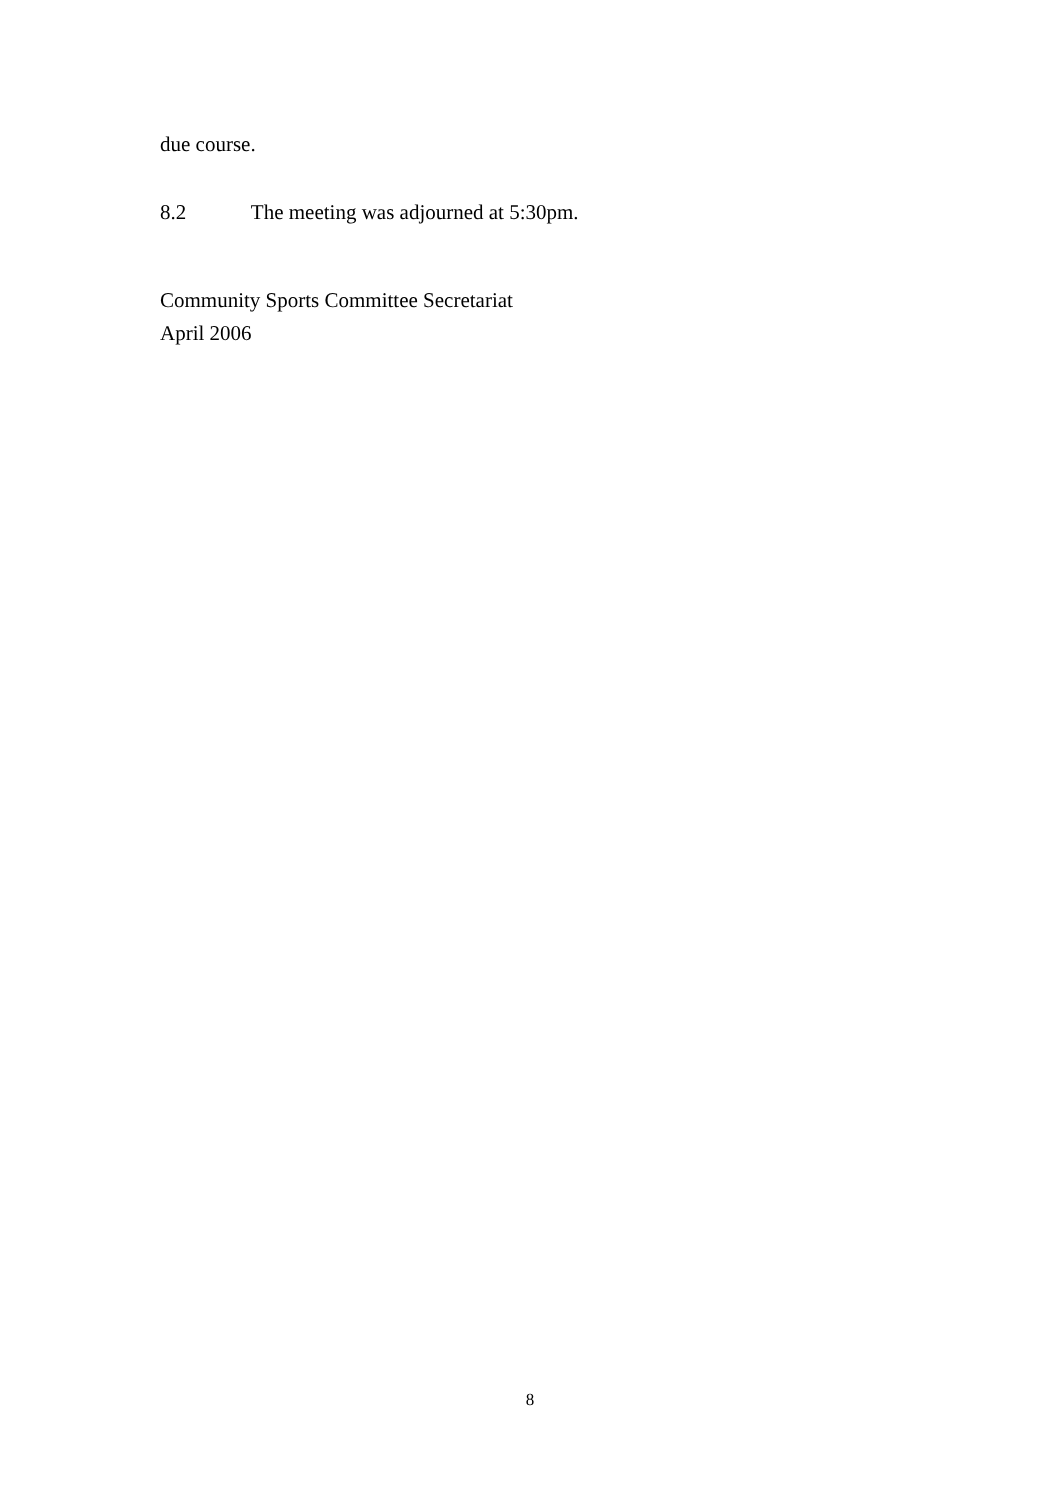due course.
8.2 The meeting was adjourned at 5:30pm.
Community Sports Committee Secretariat
April 2006
8